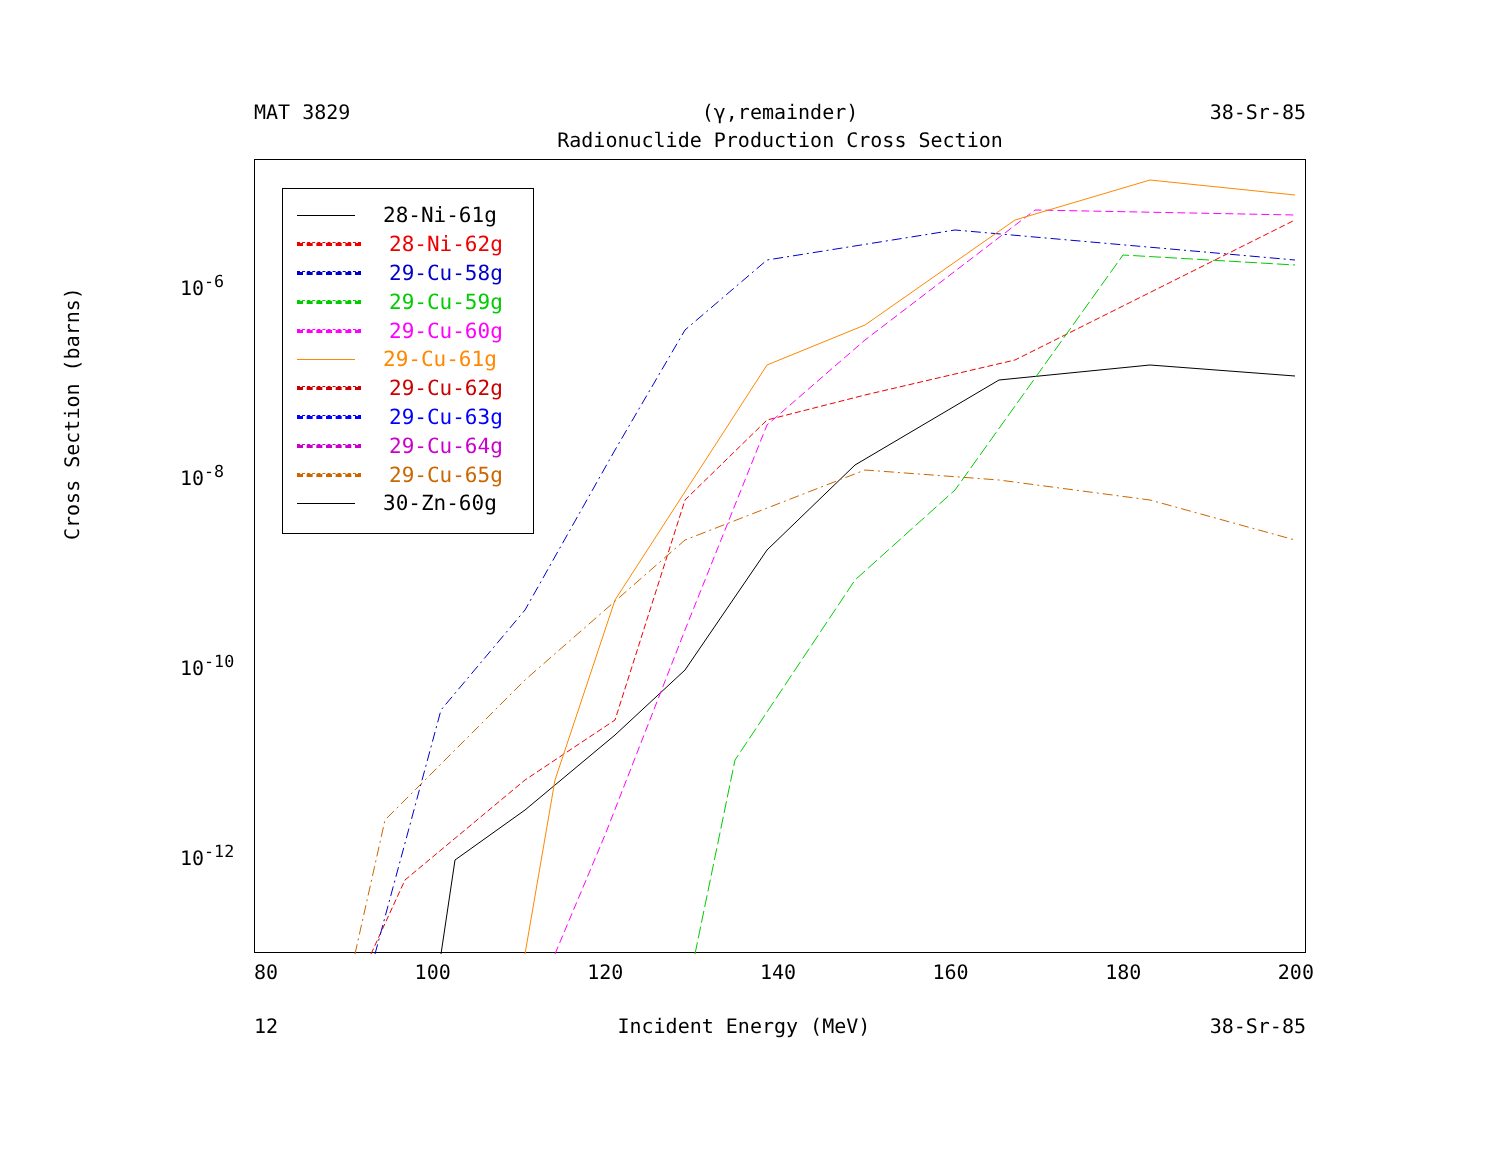MAT 3829 (γ,remainder) 38-Sr-85
Radionuclide Production Cross Section
28-Ni-61g
28-Ni-62g
29-Cu-58g
29-Cu-59g
29-Cu-60g
29-Cu-61g
29-Cu-62g
29-Cu-63g
29-Cu-64g
29-Cu-65g
30-Zn-60g
Cross Section (barns)
10<sup>-6</sup>
10<sup>-8</sup>
10<sup>-10</sup>
10<sup>-12</sup>
80 100 120 140 160 180 200
12 Incident Energy (MeV) 38-Sr-85